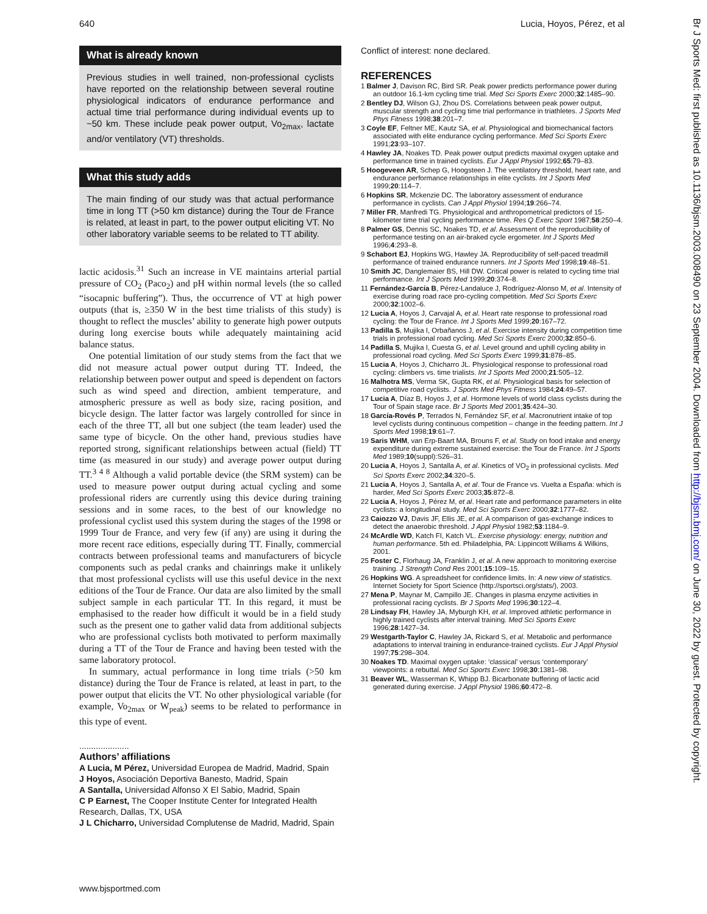640 Lucia, Hoyos, Pérez, et al
Br J Sports Med: first published as 10.1136/bjsm.2003.008490 on 23 September 2004. Downloaded from http://bjsm.bmj.com/ on June 30, 2022 by guest. Protected by copyright.
What is already known
Previous studies in well trained, non-professional cyclists have reported on the relationship between several routine physiological indicators of endurance performance and actual time trial performance during individual events up to ~50 km. These include peak power output, Vo<sub>2max</sub>, lactate and/or ventilatory (VT) thresholds.
What this study adds
The main finding of our study was that actual performance time in long TT (>50 km distance) during the Tour de France is related, at least in part, to the power output eliciting VT. No other laboratory variable seems to be related to TT ability.
lactic acidosis.<sup>31</sup> Such an increase in VE maintains arterial partial pressure of CO<sub>2</sub> (Paco<sub>2</sub>) and pH within normal levels (the so called “isocapnic buffering”). Thus, the occurrence of VT at high power outputs (that is, ≥350 W in the best time trialists of this study) is thought to reflect the muscles’ ability to generate high power outputs during long exercise bouts while adequately maintaining acid balance status.
One potential limitation of our study stems from the fact that we did not measure actual power output during TT. Indeed, the relationship between power output and speed is dependent on factors such as wind speed and direction, ambient temperature, and atmospheric pressure as well as body size, racing position, and bicycle design. The latter factor was largely controlled for since in each of the three TT, all but one subject (the team leader) used the same type of bicycle. On the other hand, previous studies have reported strong, significant relationships between actual (field) TT time (as measured in our study) and average power output during TT.<sup>3 4 8</sup> Although a valid portable device (the SRM system) can be used to measure power output during actual cycling and some professional riders are currently using this device during training sessions and in some races, to the best of our knowledge no professional cyclist used this system during the stages of the 1998 or 1999 Tour de France, and very few (if any) are using it during the more recent race editions, especially during TT. Finally, commercial contracts between professional teams and manufacturers of bicycle components such as pedal cranks and chainrings make it unlikely that most professional cyclists will use this useful device in the next editions of the Tour de France. Our data are also limited by the small subject sample in each particular TT. In this regard, it must be emphasised to the reader how difficult it would be in a field study such as the present one to gather valid data from additional subjects who are professional cyclists both motivated to perform maximally during a TT of the Tour de France and having been tested with the same laboratory protocol.
In summary, actual performance in long time trials (>50 km distance) during the Tour de France is related, at least in part, to the power output that elicits the VT. No other physiological variable (for example, Vo<sub>2max</sub> or W<sub>peak</sub>) seems to be related to performance in this type of event.
.....................
Authors’ affiliations
A Lucia, M Pérez, Universidad Europea de Madrid, Madrid, Spain
J Hoyos, Asociación Deportiva Banesto, Madrid, Spain
A Santalla, Universidad Alfonso X El Sabio, Madrid, Spain
C P Earnest, The Cooper Institute Center for Integrated Health Research, Dallas, TX, USA
J L Chicharro, Universidad Complutense de Madrid, Madrid, Spain
Conflict of interest: none declared.
REFERENCES
1 Balmer J, Davison RC, Bird SR. Peak power predicts performance power during an outdoor 16.1-km cycling time trial. Med Sci Sports Exerc 2000;32:1485–90.
2 Bentley DJ, Wilson GJ, Zhou DS. Correlations between peak power output, muscular strength and cycling time trial performance in triathletes. J Sports Med Phys Fitness 1998;38:201–7.
3 Coyle EF, Feltner ME, Kautz SA, et al. Physiological and biomechanical factors associated with elite endurance cycling performance. Med Sci Sports Exerc 1991;23:93–107.
4 Hawley JA, Noakes TD. Peak power output predicts maximal oxygen uptake and performance time in trained cyclists. Eur J Appl Physiol 1992;65:79–83.
5 Hoogeveen AR, Schep G, Hoogsteen J. The ventilatory threshold, heart rate, and endurance performance relationships in elite cyclists. Int J Sports Med 1999;20:114–7.
6 Hopkins SR, Mckenzie DC. The laboratory assessment of endurance performance in cyclists. Can J Appl Physiol 1994;19:266–74.
7 Miller FR, Manfredi TG. Physiological and anthropometrical predictors of 15-kilometer time trial cycling performance time. Res Q Exerc Sport 1987;58:250–4.
8 Palmer GS, Dennis SC, Noakes TD, et al. Assessment of the reproducibility of performance testing on an air-braked cycle ergometer. Int J Sports Med 1996;4:293–8.
9 Schabort EJ, Hopkins WG, Hawley JA. Reproducibility of self-paced treadmill performance of trained endurance runners. Int J Sports Med 1998;19:48–51.
10 Smith JC, Danglemaier BS, Hill DW. Critical power is related to cycling time trial performance. Int J Sports Med 1999;20:374–8.
11 Fernández-García B, Pérez-Landaluce J, Rodríguez-Alonso M, et al. Intensity of exercise during road race pro-cycling competition. Med Sci Sports Exerc 2000;32:1002–6.
12 Lucia A, Hoyos J, Carvajal A, et al. Heart rate response to professional road cycling: the Tour de France. Int J Sports Med 1999;20:167–72.
13 Padilla S, Mujika I, Orbañanos J, et al. Exercise intensity during competition time trials in professional road cycling. Med Sci Sports Exerc 2000;32:850–6.
14 Padilla S, Mujika I, Cuesta G, et al. Level ground and uphill cycling ability in professional road cycling. Med Sci Sports Exerc 1999;31:878–85.
15 Lucia A, Hoyos J, Chicharro JL. Physiological response to professional road cycling: climbers vs. time trialists. Int J Sports Med 2000;21:505–12.
16 Malhotra MS, Verma SK, Gupta RK, et al. Physiological basis for selection of competitive road cyclists. J Sports Med Phys Fitness 1984;24:49–57.
17 Lucia A, Díaz B, Hoyos J, et al. Hormone levels of world class cyclists during the Tour of Spain stage race. Br J Sports Med 2001;35:424–30.
18 García-Rovés P, Terrados N, Fernández SF, et al. Macronutrient intake of top level cyclists during continuous competition – change in the feeding pattern. Int J Sports Med 1998;19:61–7.
19 Saris WHM, van Erp-Baart MA, Brouns F, et al. Study on food intake and energy expenditure during extreme sustained exercise: the Tour de France. Int J Sports Med 1989;10(suppl):S26–31.
20 Lucia A, Hoyos J, Santalla A, et al. Kinetics of VO<sub>2</sub> in professional cyclists. Med Sci Sports Exerc 2002;34:320–5.
21 Lucia A, Hoyos J, Santalla A, et al. Tour de France vs. Vuelta a España: which is harder, Med Sci Sports Exerc 2003;35:872–8.
22 Lucia A, Hoyos J, Pérez M, et al. Heart rate and performance parameters in elite cyclists: a longitudinal study. Med Sci Sports Exerc 2000;32:1777–82.
23 Caiozzo VJ, Davis JF, Ellis JE, et al. A comparison of gas-exchange indices to detect the anaerobic threshold. J Appl Physiol 1982;53:1184–9.
24 McArdle WD, Katch FI, Katch VL. Exercise physiology: energy, nutrition and human performance. 5th ed. Philadelphia, PA: Lippincott Williams & Wilkins, 2001.
25 Foster C, Florhaug JA, Franklin J, et al. A new approach to monitoring exercise training. J Strength Cond Res 2001;15:109–15.
26 Hopkins WG. A spreadsheet for confidence limits. In: A new view of statistics. Internet Society for Sport Science (http://sportsci.org/stats/), 2003.
27 Mena P, Maynar M, Campillo JE. Changes in plasma enzyme activities in professional racing cyclists. Br J Sports Med 1996;30:122–4.
28 Lindsay FH, Hawley JA, Myburgh KH, et al. Improved athletic performance in highly trained cyclists after interval training. Med Sci Sports Exerc 1996;28:1427–34.
29 Westgarth-Taylor C, Hawley JA, Rickard S, et al. Metabolic and performance adaptations to interval training in endurance-trained cyclists. Eur J Appl Physiol 1997;75:298–304.
30 Noakes TD. Maximal oxygen uptake: ‘classical’ versus ‘contemporary’ viewpoints: a rebuttal. Med Sci Sports Exerc 1998;30:1381–98.
31 Beaver WL, Wasserman K, Whipp BJ. Bicarbonate buffering of lactic acid generated during exercise. J Appl Physiol 1986;60:472–8.
www.bjsportmed.com